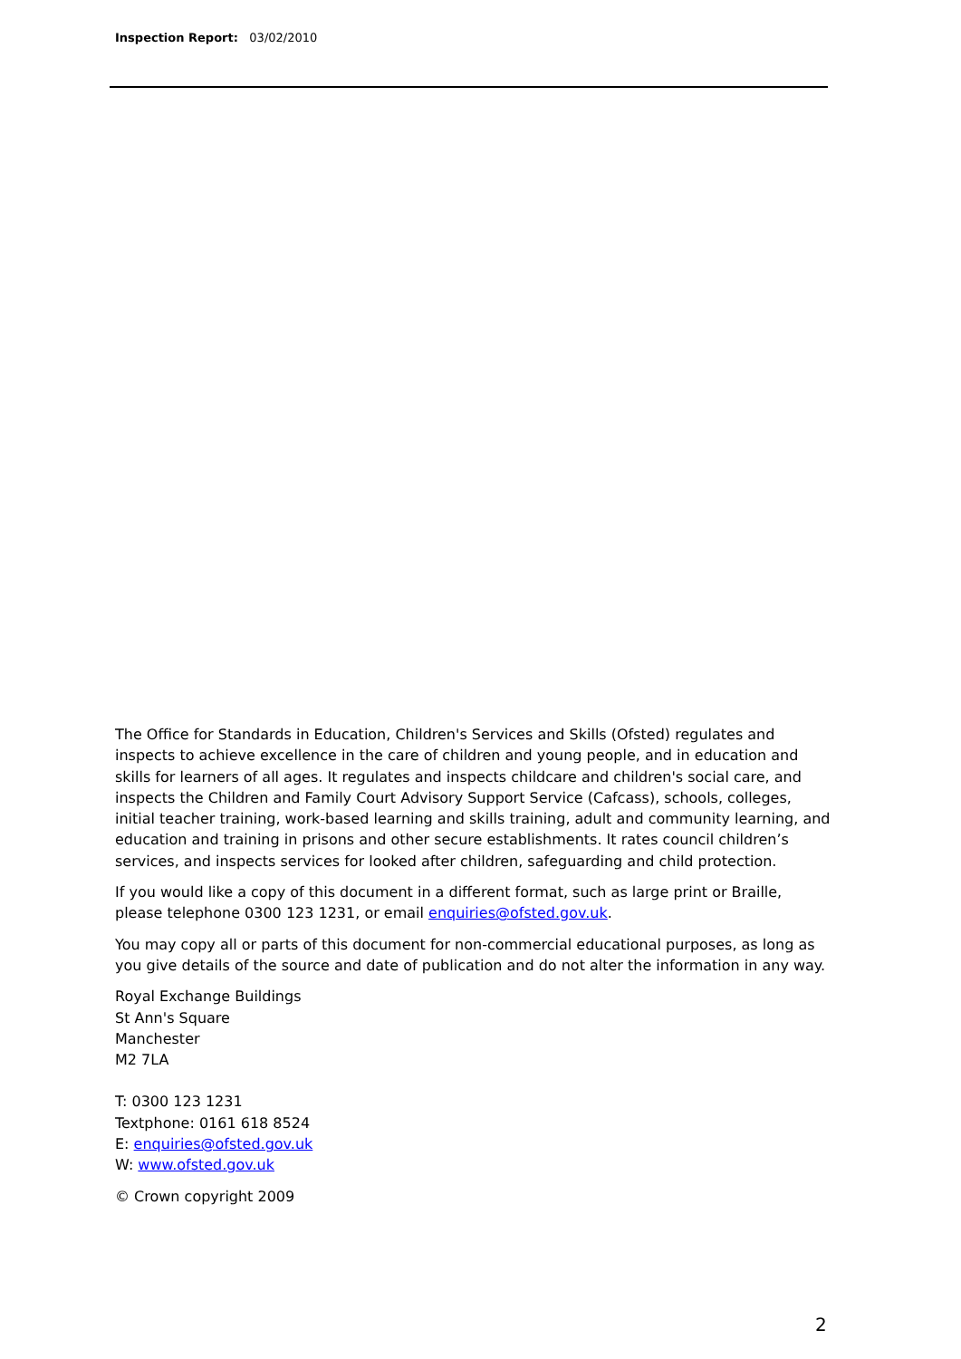Inspection Report: 03/02/2010
The Office for Standards in Education, Children's Services and Skills (Ofsted) regulates and inspects to achieve excellence in the care of children and young people, and in education and skills for learners of all ages. It regulates and inspects childcare and children's social care, and inspects the Children and Family Court Advisory Support Service (Cafcass), schools, colleges, initial teacher training, work-based learning and skills training, adult and community learning, and education and training in prisons and other secure establishments. It rates council children’s services, and inspects services for looked after children, safeguarding and child protection.
If you would like a copy of this document in a different format, such as large print or Braille, please telephone 0300 123 1231, or email enquiries@ofsted.gov.uk.
You may copy all or parts of this document for non-commercial educational purposes, as long as you give details of the source and date of publication and do not alter the information in any way.
Royal Exchange Buildings
St Ann's Square
Manchester
M2 7LA
T: 0300 123 1231
Textphone: 0161 618 8524
E: enquiries@ofsted.gov.uk
W: www.ofsted.gov.uk
© Crown copyright 2009
2